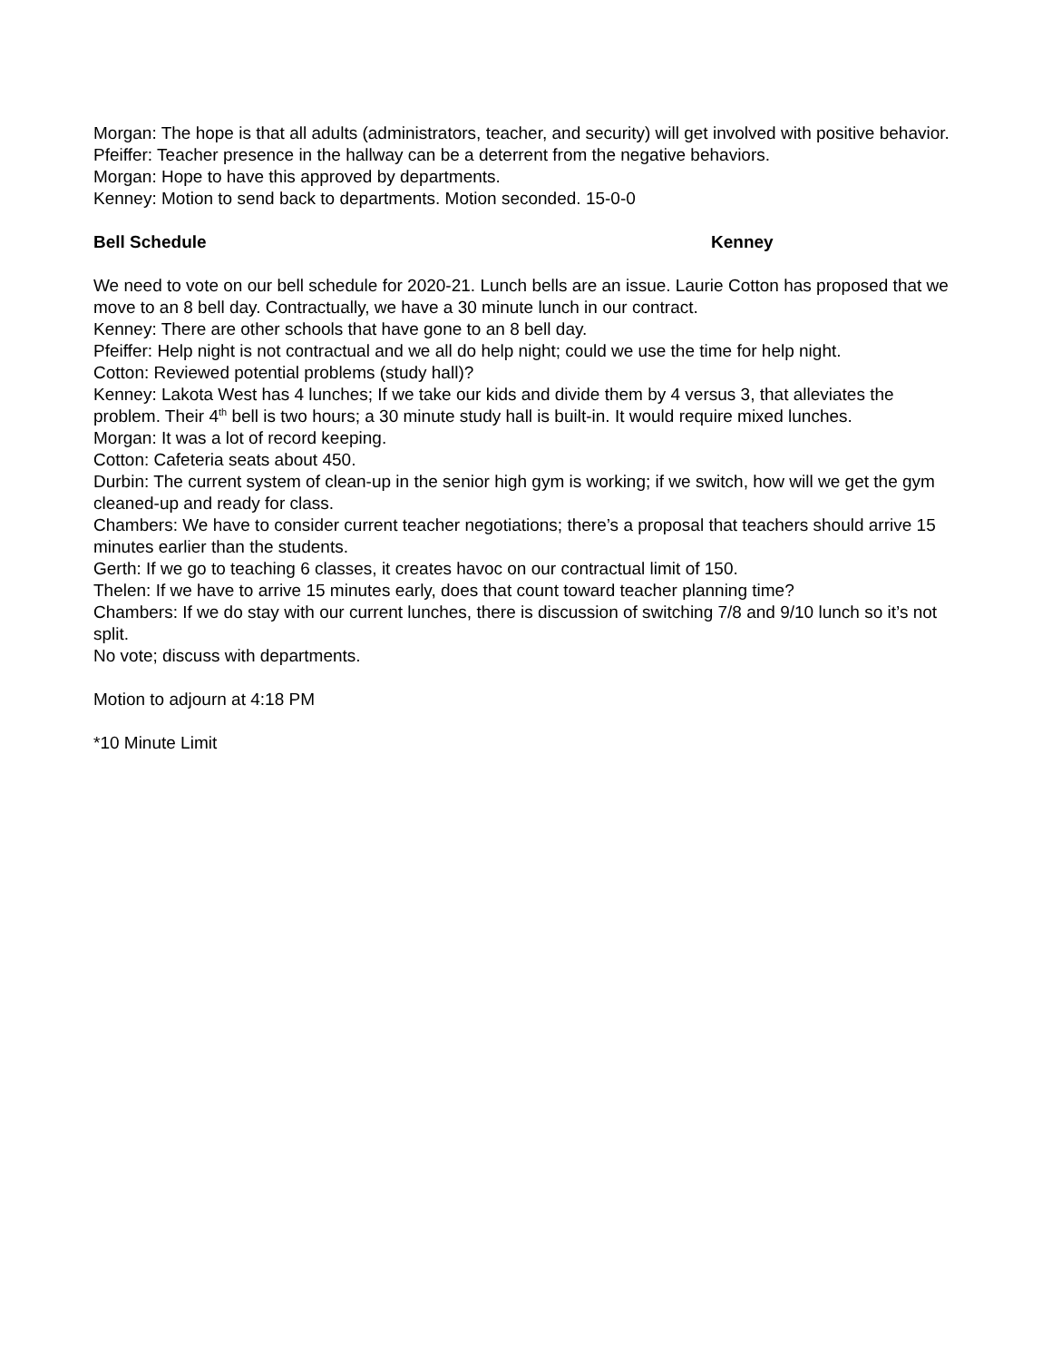Morgan: The hope is that all adults (administrators, teacher, and security) will get involved with positive behavior.
Pfeiffer: Teacher presence in the hallway can be a deterrent from the negative behaviors.
Morgan: Hope to have this approved by departments.
Kenney: Motion to send back to departments. Motion seconded. 15-0-0
Bell Schedule Kenney
We need to vote on our bell schedule for 2020-21. Lunch bells are an issue. Laurie Cotton has proposed that we move to an 8 bell day. Contractually, we have a 30 minute lunch in our contract.
Kenney: There are other schools that have gone to an 8 bell day.
Pfeiffer: Help night is not contractual and we all do help night; could we use the time for help night.
Cotton: Reviewed potential problems (study hall)?
Kenney: Lakota West has 4 lunches; If we take our kids and divide them by 4 versus 3, that alleviates the problem. Their 4<sup>th</sup> bell is two hours; a 30 minute study hall is built-in. It would require mixed lunches.
Morgan: It was a lot of record keeping.
Cotton: Cafeteria seats about 450.
Durbin: The current system of clean-up in the senior high gym is working; if we switch, how will we get the gym cleaned-up and ready for class.
Chambers: We have to consider current teacher negotiations; there’s a proposal that teachers should arrive 15 minutes earlier than the students.
Gerth: If we go to teaching 6 classes, it creates havoc on our contractual limit of 150.
Thelen: If we have to arrive 15 minutes early, does that count toward teacher planning time?
Chambers: If we do stay with our current lunches, there is discussion of switching 7/8 and 9/10 lunch so it’s not split.
No vote; discuss with departments.
Motion to adjourn at 4:18 PM
*10 Minute Limit